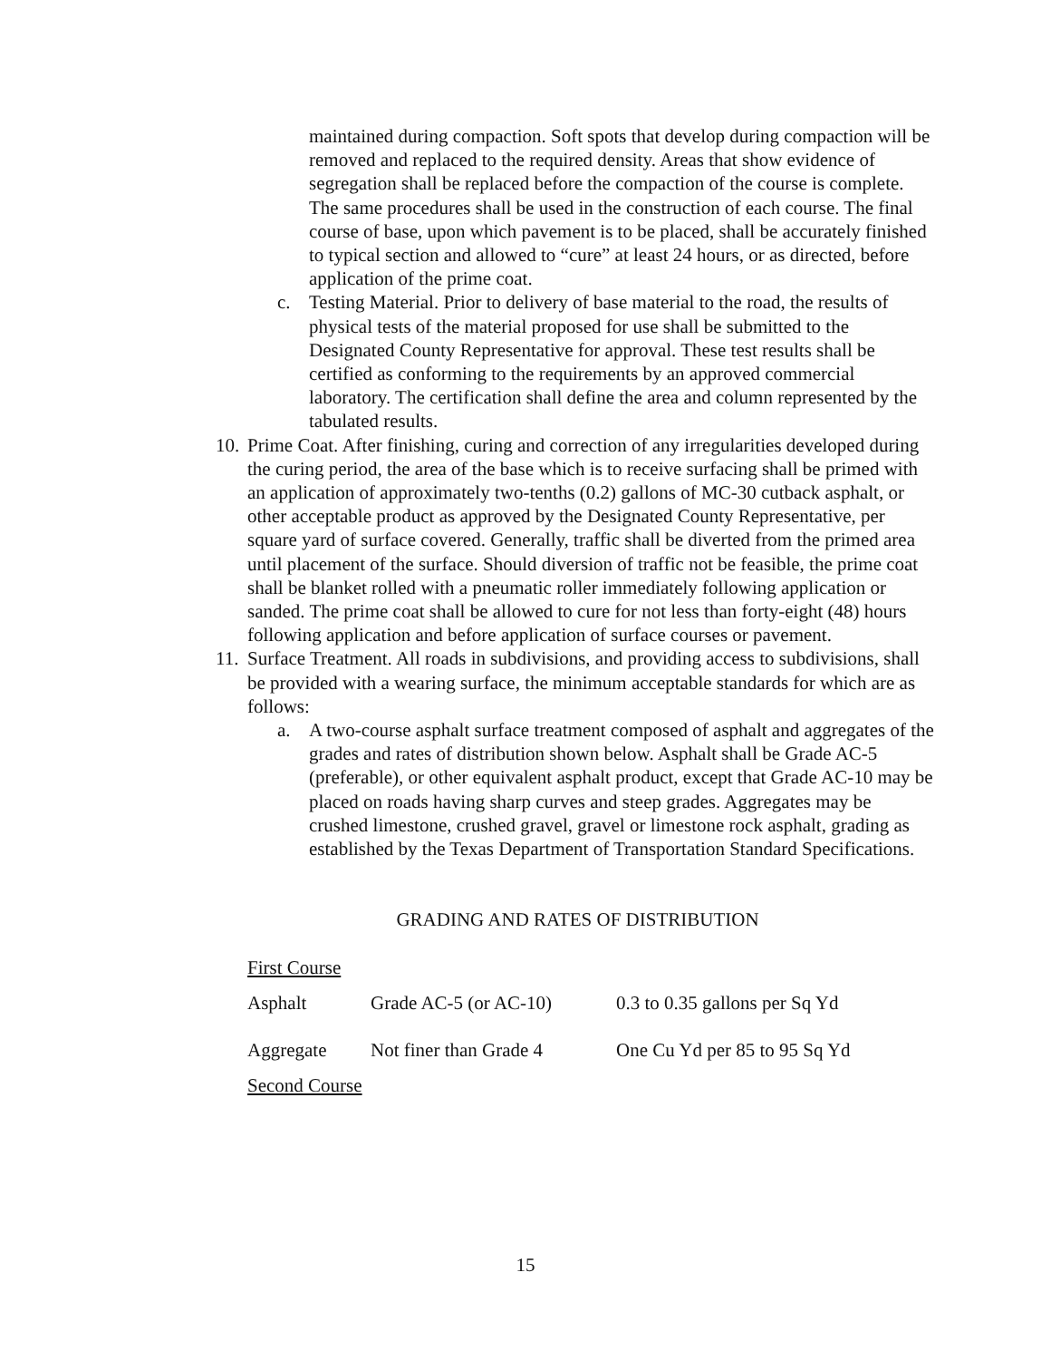maintained during compaction. Soft spots that develop during compaction will be removed and replaced to the required density. Areas that show evidence of segregation shall be replaced before the compaction of the course is complete. The same procedures shall be used in the construction of each course. The final course of base, upon which pavement is to be placed, shall be accurately finished to typical section and allowed to “cure” at least 24 hours, or as directed, before application of the prime coat.
c. Testing Material. Prior to delivery of base material to the road, the results of physical tests of the material proposed for use shall be submitted to the Designated County Representative for approval. These test results shall be certified as conforming to the requirements by an approved commercial laboratory. The certification shall define the area and column represented by the tabulated results.
10.
Prime Coat. After finishing, curing and correction of any irregularities developed during the curing period, the area of the base which is to receive surfacing shall be primed with an application of approximately two-tenths (0.2) gallons of MC-30 cutback asphalt, or other acceptable product as approved by the Designated County Representative, per square yard of surface covered. Generally, traffic shall be diverted from the primed area until placement of the surface. Should diversion of traffic not be feasible, the prime coat shall be blanket rolled with a pneumatic roller immediately following application or sanded. The prime coat shall be allowed to cure for not less than forty-eight (48) hours following application and before application of surface courses or pavement.
11.
Surface Treatment. All roads in subdivisions, and providing access to subdivisions, shall be provided with a wearing surface, the minimum acceptable standards for which are as follows:
a. A two-course asphalt surface treatment composed of asphalt and aggregates of the grades and rates of distribution shown below. Asphalt shall be Grade AC-5 (preferable), or other equivalent asphalt product, except that Grade AC-10 may be placed on roads having sharp curves and steep grades. Aggregates may be crushed limestone, crushed gravel, gravel or limestone rock asphalt, grading as established by the Texas Department of Transportation Standard Specifications.
GRADING AND RATES OF DISTRIBUTION
First Course
| Asphalt | Grade AC-5 (or AC-10) | 0.3 to 0.35 gallons per Sq Yd |
| Aggregate | Not finer than Grade 4 | One Cu Yd per 85 to 95 Sq Yd |
Second Course
15